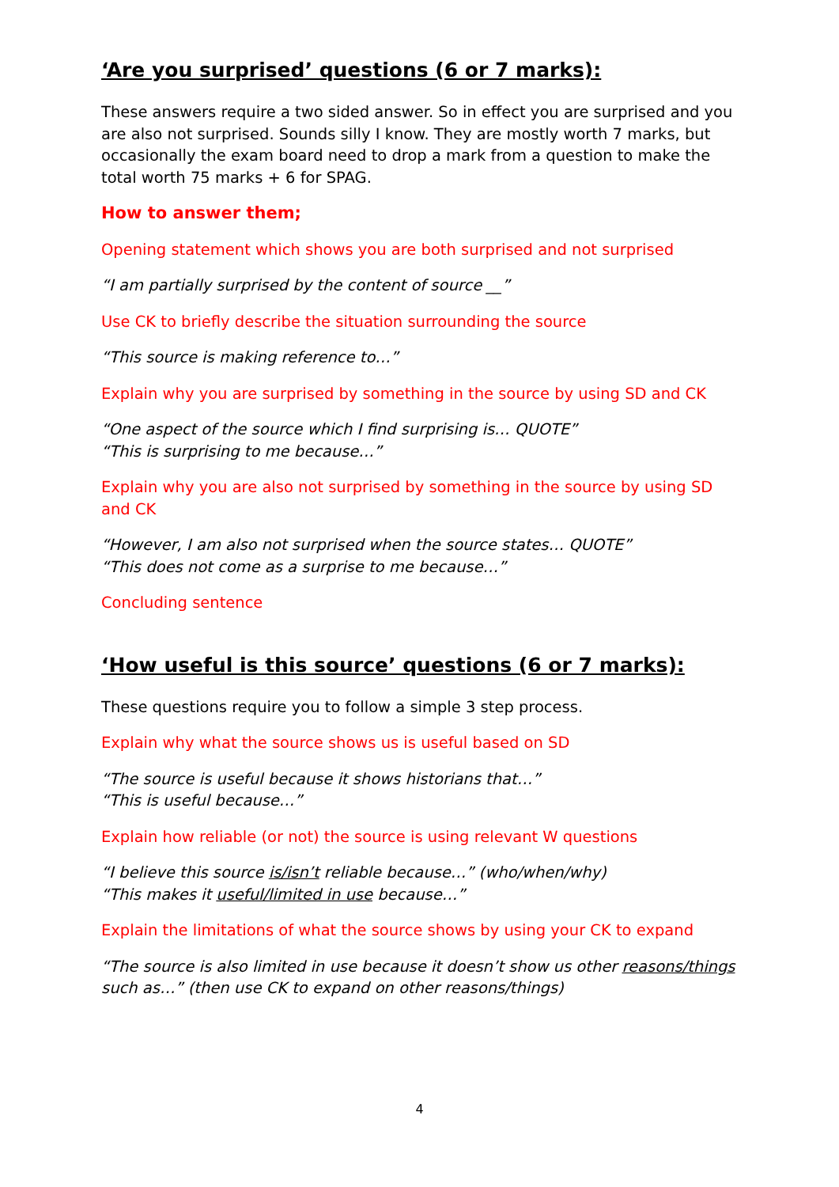‘Are you surprised’ questions (6 or 7 marks):
These answers require a two sided answer. So in effect you are surprised and you are also not surprised. Sounds silly I know. They are mostly worth 7 marks, but occasionally the exam board need to drop a mark from a question to make the total worth 75 marks + 6 for SPAG.
How to answer them;
Opening statement which shows you are both surprised and not surprised
“I am partially surprised by the content of source __”
Use CK to briefly describe the situation surrounding the source
“This source is making reference to…”
Explain why you are surprised by something in the source by using SD and CK
“One aspect of the source which I find surprising is… QUOTE”
“This is surprising to me because…”
Explain why you are also not surprised by something in the source by using SD and CK
“However, I am also not surprised when the source states… QUOTE”
“This does not come as a surprise to me because…”
Concluding sentence
‘How useful is this source’ questions (6 or 7 marks):
These questions require you to follow a simple 3 step process.
Explain why what the source shows us is useful based on SD
“The source is useful because it shows historians that…”
“This is useful because…”
Explain how reliable (or not) the source is using relevant W questions
“I believe this source is/isn’t reliable because…” (who/when/why)
“This makes it useful/limited in use because…”
Explain the limitations of what the source shows by using your CK to expand
“The source is also limited in use because it doesn’t show us other reasons/things such as…” (then use CK to expand on other reasons/things)
4